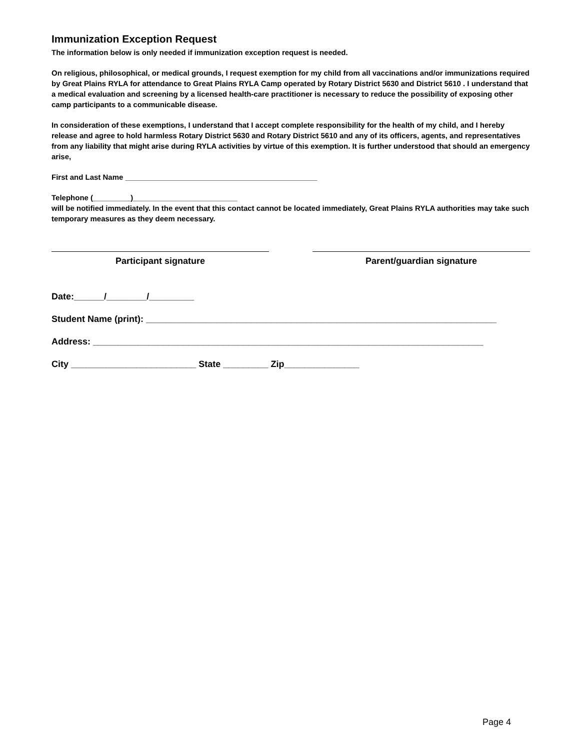Immunization Exception Request
The information below is only needed if immunization exception request is needed.
On religious, philosophical, or medical grounds, I request exemption for my child from all vaccinations and/or immunizations required by Great Plains RYLA for attendance to Great Plains RYLA Camp operated by Rotary District 5630 and District 5610 . I understand that a medical evaluation and screening by a licensed health-care practitioner is necessary to reduce the possibility of exposing other camp participants to a communicable disease.
In consideration of these exemptions, I understand that I accept complete responsibility for the health of my child, and I hereby release and agree to hold harmless Rotary District 5630 and Rotary District 5610 and any of its officers, agents, and representatives from any liability that might arise during RYLA activities by virtue of this exemption. It is further understood that should an emergency arise,
First and Last Name ______________________________________________
Telephone (_________)_________________________
will be notified immediately. In the event that this contact cannot be located immediately, Great Plains RYLA authorities may take such temporary measures as they deem necessary.
Participant signature Parent/guardian signature
Date:______/________/_________
Student Name (print): ______________________________________________________________________
Address: ______________________________________________________________________________
City _________________________ State _________ Zip_______________
Page 4